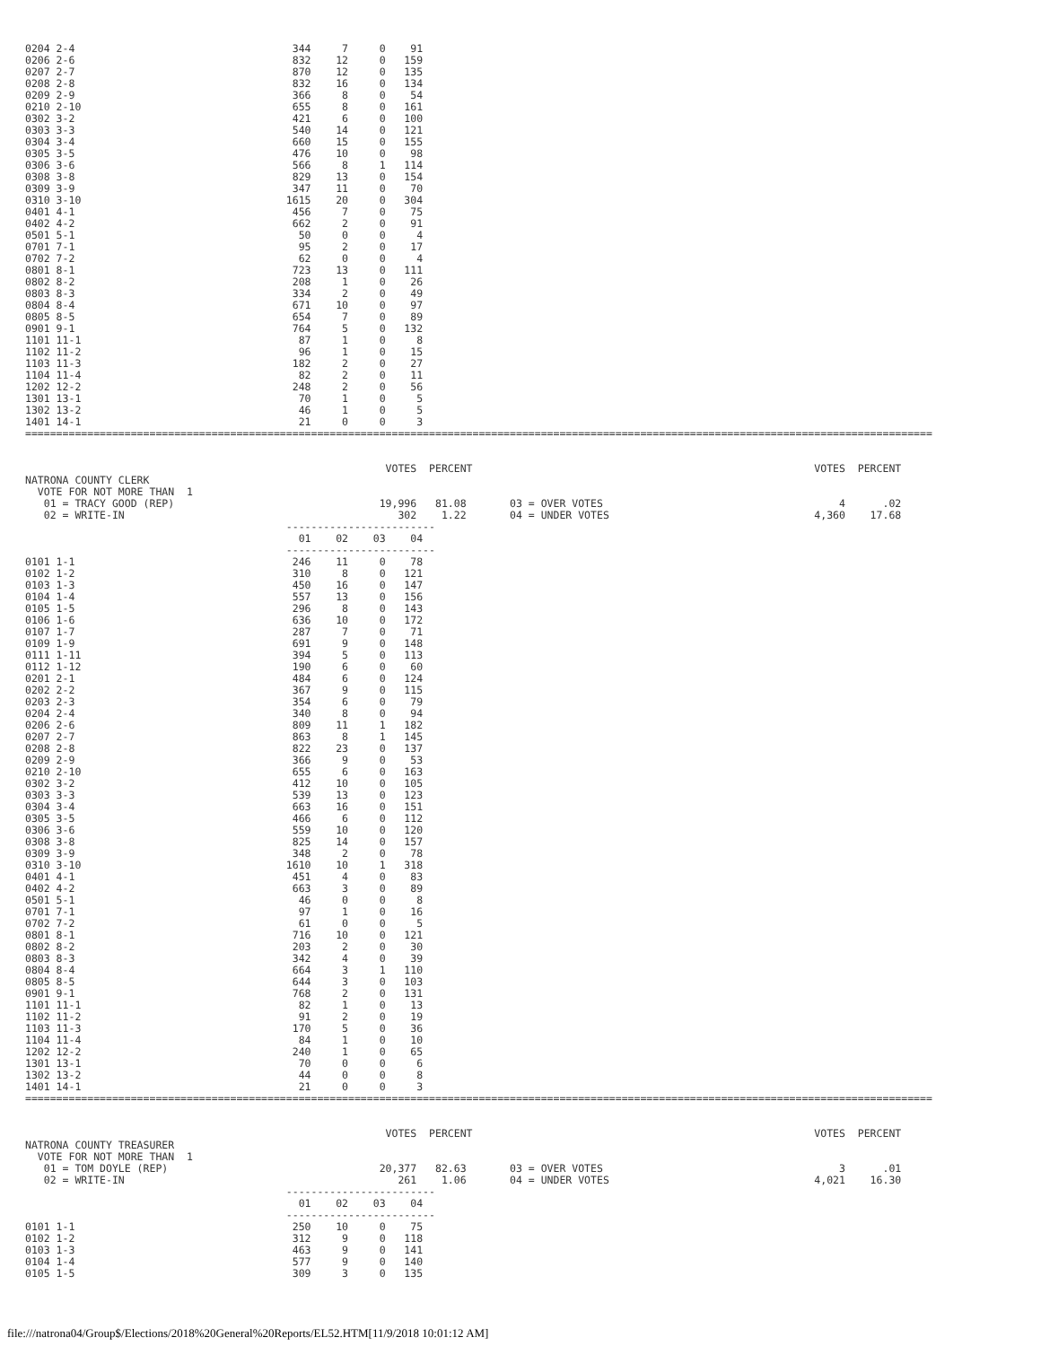0204 2-4                                   344     7     0    91
0206 2-6                                   832    12     0   159
0207 2-7                                   870    12     0   135
0208 2-8                                   832    16     0   134
0209 2-9                                   366     8     0    54
0210 2-10                                  655     8     0   161
0302 3-2                                   421     6     0   100
0303 3-3                                   540    14     0   121
0304 3-4                                   660    15     0   155
0305 3-5                                   476    10     0    98
0306 3-6                                   566     8     1   114
0308 3-8                                   829    13     0   154
0309 3-9                                   347    11     0    70
0310 3-10                                 1615    20     0   304
0401 4-1                                   456     7     0    75
0402 4-2                                   662     2     0    91
0501 5-1                                    50     0     0     4
0701 7-1                                    95     2     0    17
0702 7-2                                    62     0     0     4
0801 8-1                                   723    13     0   111
0802 8-2                                   208     1     0    26
0803 8-3                                   334     2     0    49
0804 8-4                                   671    10     0    97
0805 8-5                                   654     7     0    89
0901 9-1                                   764     5     0   132
1101 11-1                                   87     1     0     8
1102 11-2                                   96     1     0    15
1103 11-3                                  182     2     0    27
1104 11-4                                   82     2     0    11
1202 12-2                                  248     2     0    56
1301 13-1                                   70     1     0     5
1302 13-2                                   46     1     0     5
1401 14-1                                   21     0     0     3
==================================================================================================================================================


                                                          VOTES  PERCENT                                                       VOTES  PERCENT
NATRONA COUNTY CLERK
  VOTE FOR NOT MORE THAN  1
   01 = TRACY GOOD (REP)                                 19,996   81.08       03 = OVER VOTES                                      4      .02
   02 = WRITE-IN                                            302    1.22       04 = UNDER VOTES                                 4,360    17.68
                                          ------------------------
                                            01    02    03    04
                                          ------------------------
0101 1-1                                   246    11     0    78
0102 1-2                                   310     8     0   121
0103 1-3                                   450    16     0   147
0104 1-4                                   557    13     0   156
0105 1-5                                   296     8     0   143
0106 1-6                                   636    10     0   172
0107 1-7                                   287     7     0    71
0109 1-9                                   691     9     0   148
0111 1-11                                  394     5     0   113
0112 1-12                                  190     6     0    60
0201 2-1                                   484     6     0   124
0202 2-2                                   367     9     0   115
0203 2-3                                   354     6     0    79
0204 2-4                                   340     8     0    94
0206 2-6                                   809    11     1   182
0207 2-7                                   863     8     1   145
0208 2-8                                   822    23     0   137
0209 2-9                                   366     9     0    53
0210 2-10                                  655     6     0   163
0302 3-2                                   412    10     0   105
0303 3-3                                   539    13     0   123
0304 3-4                                   663    16     0   151
0305 3-5                                   466     6     0   112
0306 3-6                                   559    10     0   120
0308 3-8                                   825    14     0   157
0309 3-9                                   348     2     0    78
0310 3-10                                 1610    10     1   318
0401 4-1                                   451     4     0    83
0402 4-2                                   663     3     0    89
0501 5-1                                    46     0     0     8
0701 7-1                                    97     1     0    16
0702 7-2                                    61     0     0     5
0801 8-1                                   716    10     0   121
0802 8-2                                   203     2     0    30
0803 8-3                                   342     4     0    39
0804 8-4                                   664     3     1   110
0805 8-5                                   644     3     0   103
0901 9-1                                   768     2     0   131
1101 11-1                                   82     1     0    13
1102 11-2                                   91     2     0    19
1103 11-3                                  170     5     0    36
1104 11-4                                   84     1     0    10
1202 12-2                                  240     1     0    65
1301 13-1                                   70     0     0     6
1302 13-2                                   44     0     0     8
1401 14-1                                   21     0     0     3
==================================================================================================================================================


                                                          VOTES  PERCENT                                                       VOTES  PERCENT
NATRONA COUNTY TREASURER
  VOTE FOR NOT MORE THAN  1
   01 = TOM DOYLE (REP)                                  20,377   82.63       03 = OVER VOTES                                      3      .01
   02 = WRITE-IN                                            261    1.06       04 = UNDER VOTES                                 4,021    16.30
                                          ------------------------
                                            01    02    03    04
                                          ------------------------
0101 1-1                                   250    10     0    75
0102 1-2                                   312     9     0   118
0103 1-3                                   463     9     0   141
0104 1-4                                   577     9     0   140
0105 1-5                                   309     3     0   135
file:///natrona04/Group$/Elections/2018%20General%20Reports/EL52.HTM[11/9/2018 10:01:12 AM]